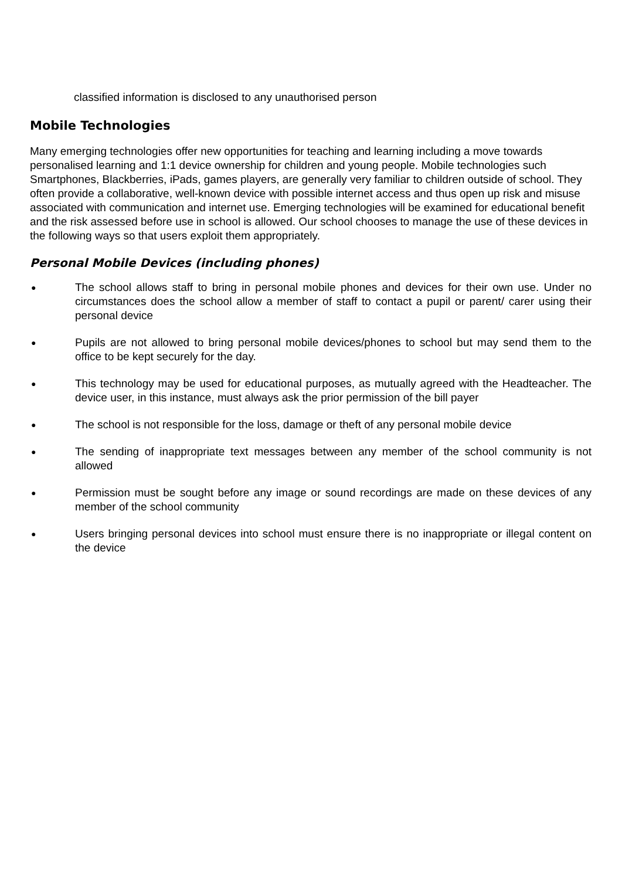classified information is disclosed to any unauthorised person
Mobile Technologies
Many emerging technologies offer new opportunities for teaching and learning including a move towards personalised learning and 1:1 device ownership for children and young people. Mobile technologies such Smartphones, Blackberries, iPads, games players, are generally very familiar to children outside of school. They often provide a collaborative, well-known device with possible internet access and thus open up risk and misuse associated with communication and internet use. Emerging technologies will be examined for educational benefit and the risk assessed before use in school is allowed. Our school chooses to manage the use of these devices in the following ways so that users exploit them appropriately.
Personal Mobile Devices (including phones)
● The school allows staff to bring in personal mobile phones and devices for their own use. Under no circumstances does the school allow a member of staff to contact a pupil or parent/ carer using their personal device
● Pupils are not allowed to bring personal mobile devices/phones to school but may send them to the office to be kept securely for the day.
● This technology may be used for educational purposes, as mutually agreed with the Headteacher. The device user, in this instance, must always ask the prior permission of the bill payer
● The school is not responsible for the loss, damage or theft of any personal mobile device
● The sending of inappropriate text messages between any member of the school community is not allowed
● Permission must be sought before any image or sound recordings are made on these devices of any member of the school community
● Users bringing personal devices into school must ensure there is no inappropriate or illegal content on the device